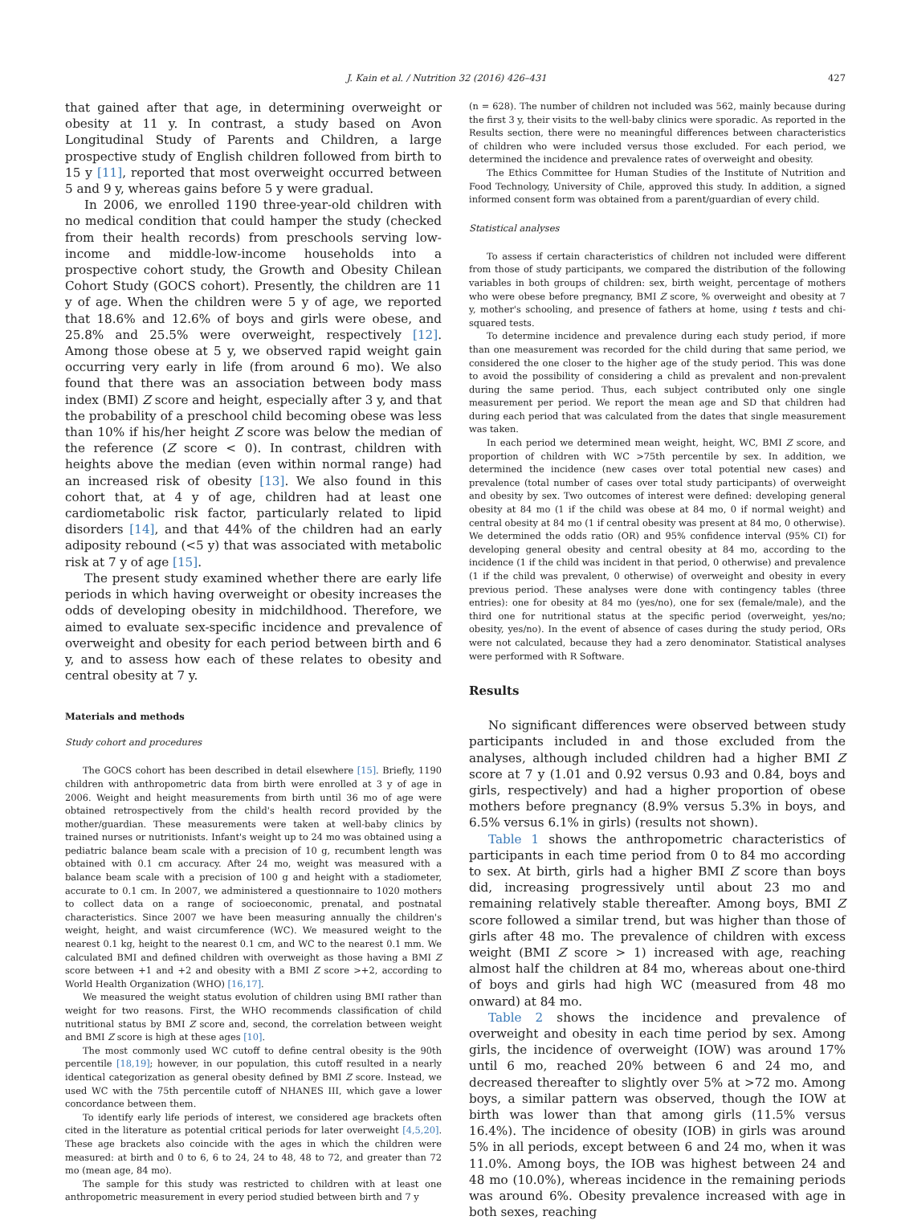J. Kain et al. / Nutrition 32 (2016) 426–431 427
that gained after that age, in determining overweight or obesity at 11 y. In contrast, a study based on Avon Longitudinal Study of Parents and Children, a large prospective study of English children followed from birth to 15 y [11], reported that most overweight occurred between 5 and 9 y, whereas gains before 5 y were gradual.
In 2006, we enrolled 1190 three-year-old children with no medical condition that could hamper the study (checked from their health records) from preschools serving low-income and middle-low-income households into a prospective cohort study, the Growth and Obesity Chilean Cohort Study (GOCS cohort). Presently, the children are 11 y of age. When the children were 5 y of age, we reported that 18.6% and 12.6% of boys and girls were obese, and 25.8% and 25.5% were overweight, respectively [12]. Among those obese at 5 y, we observed rapid weight gain occurring very early in life (from around 6 mo). We also found that there was an association between body mass index (BMI) Z score and height, especially after 3 y, and that the probability of a preschool child becoming obese was less than 10% if his/her height Z score was below the median of the reference (Z score < 0). In contrast, children with heights above the median (even within normal range) had an increased risk of obesity [13]. We also found in this cohort that, at 4 y of age, children had at least one cardiometabolic risk factor, particularly related to lipid disorders [14], and that 44% of the children had an early adiposity rebound (<5 y) that was associated with metabolic risk at 7 y of age [15].
The present study examined whether there are early life periods in which having overweight or obesity increases the odds of developing obesity in midchildhood. Therefore, we aimed to evaluate sex-specific incidence and prevalence of overweight and obesity for each period between birth and 6 y, and to assess how each of these relates to obesity and central obesity at 7 y.
Materials and methods
Study cohort and procedures
The GOCS cohort has been described in detail elsewhere [15]. Briefly, 1190 children with anthropometric data from birth were enrolled at 3 y of age in 2006. Weight and height measurements from birth until 36 mo of age were obtained retrospectively from the child's health record provided by the mother/guardian. These measurements were taken at well-baby clinics by trained nurses or nutritionists. Infant's weight up to 24 mo was obtained using a pediatric balance beam scale with a precision of 10 g, recumbent length was obtained with 0.1 cm accuracy. After 24 mo, weight was measured with a balance beam scale with a precision of 100 g and height with a stadiometer, accurate to 0.1 cm. In 2007, we administered a questionnaire to 1020 mothers to collect data on a range of socioeconomic, prenatal, and postnatal characteristics. Since 2007 we have been measuring annually the children's weight, height, and waist circumference (WC). We measured weight to the nearest 0.1 kg, height to the nearest 0.1 cm, and WC to the nearest 0.1 mm. We calculated BMI and defined children with overweight as those having a BMI Z score between +1 and +2 and obesity with a BMI Z score >+2, according to World Health Organization (WHO) [16,17].
We measured the weight status evolution of children using BMI rather than weight for two reasons. First, the WHO recommends classification of child nutritional status by BMI Z score and, second, the correlation between weight and BMI Z score is high at these ages [10].
The most commonly used WC cutoff to define central obesity is the 90th percentile [18,19]; however, in our population, this cutoff resulted in a nearly identical categorization as general obesity defined by BMI Z score. Instead, we used WC with the 75th percentile cutoff of NHANES III, which gave a lower concordance between them.
To identify early life periods of interest, we considered age brackets often cited in the literature as potential critical periods for later overweight [4,5,20]. These age brackets also coincide with the ages in which the children were measured: at birth and 0 to 6, 6 to 24, 24 to 48, 48 to 72, and greater than 72 mo (mean age, 84 mo).
The sample for this study was restricted to children with at least one anthropometric measurement in every period studied between birth and 7 y
(n = 628). The number of children not included was 562, mainly because during the first 3 y, their visits to the well-baby clinics were sporadic. As reported in the Results section, there were no meaningful differences between characteristics of children who were included versus those excluded. For each period, we determined the incidence and prevalence rates of overweight and obesity.
The Ethics Committee for Human Studies of the Institute of Nutrition and Food Technology, University of Chile, approved this study. In addition, a signed informed consent form was obtained from a parent/guardian of every child.
Statistical analyses
To assess if certain characteristics of children not included were different from those of study participants, we compared the distribution of the following variables in both groups of children: sex, birth weight, percentage of mothers who were obese before pregnancy, BMI Z score, % overweight and obesity at 7 y, mother's schooling, and presence of fathers at home, using t tests and chi-squared tests.
To determine incidence and prevalence during each study period, if more than one measurement was recorded for the child during that same period, we considered the one closer to the higher age of the study period. This was done to avoid the possibility of considering a child as prevalent and non-prevalent during the same period. Thus, each subject contributed only one single measurement per period. We report the mean age and SD that children had during each period that was calculated from the dates that single measurement was taken.
In each period we determined mean weight, height, WC, BMI Z score, and proportion of children with WC >75th percentile by sex. In addition, we determined the incidence (new cases over total potential new cases) and prevalence (total number of cases over total study participants) of overweight and obesity by sex. Two outcomes of interest were defined: developing general obesity at 84 mo (1 if the child was obese at 84 mo, 0 if normal weight) and central obesity at 84 mo (1 if central obesity was present at 84 mo, 0 otherwise). We determined the odds ratio (OR) and 95% confidence interval (95% CI) for developing general obesity and central obesity at 84 mo, according to the incidence (1 if the child was incident in that period, 0 otherwise) and prevalence (1 if the child was prevalent, 0 otherwise) of overweight and obesity in every previous period. These analyses were done with contingency tables (three entries): one for obesity at 84 mo (yes/no), one for sex (female/male), and the third one for nutritional status at the specific period (overweight, yes/no; obesity, yes/no). In the event of absence of cases during the study period, ORs were not calculated, because they had a zero denominator. Statistical analyses were performed with R Software.
Results
No significant differences were observed between study participants included in and those excluded from the analyses, although included children had a higher BMI Z score at 7 y (1.01 and 0.92 versus 0.93 and 0.84, boys and girls, respectively) and had a higher proportion of obese mothers before pregnancy (8.9% versus 5.3% in boys, and 6.5% versus 6.1% in girls) (results not shown).
Table 1 shows the anthropometric characteristics of participants in each time period from 0 to 84 mo according to sex. At birth, girls had a higher BMI Z score than boys did, increasing progressively until about 23 mo and remaining relatively stable thereafter. Among boys, BMI Z score followed a similar trend, but was higher than those of girls after 48 mo. The prevalence of children with excess weight (BMI Z score > 1) increased with age, reaching almost half the children at 84 mo, whereas about one-third of boys and girls had high WC (measured from 48 mo onward) at 84 mo.
Table 2 shows the incidence and prevalence of overweight and obesity in each time period by sex. Among girls, the incidence of overweight (IOW) was around 17% until 6 mo, reached 20% between 6 and 24 mo, and decreased thereafter to slightly over 5% at >72 mo. Among boys, a similar pattern was observed, though the IOW at birth was lower than that among girls (11.5% versus 16.4%). The incidence of obesity (IOB) in girls was around 5% in all periods, except between 6 and 24 mo, when it was 11.0%. Among boys, the IOB was highest between 24 and 48 mo (10.0%), whereas incidence in the remaining periods was around 6%. Obesity prevalence increased with age in both sexes, reaching